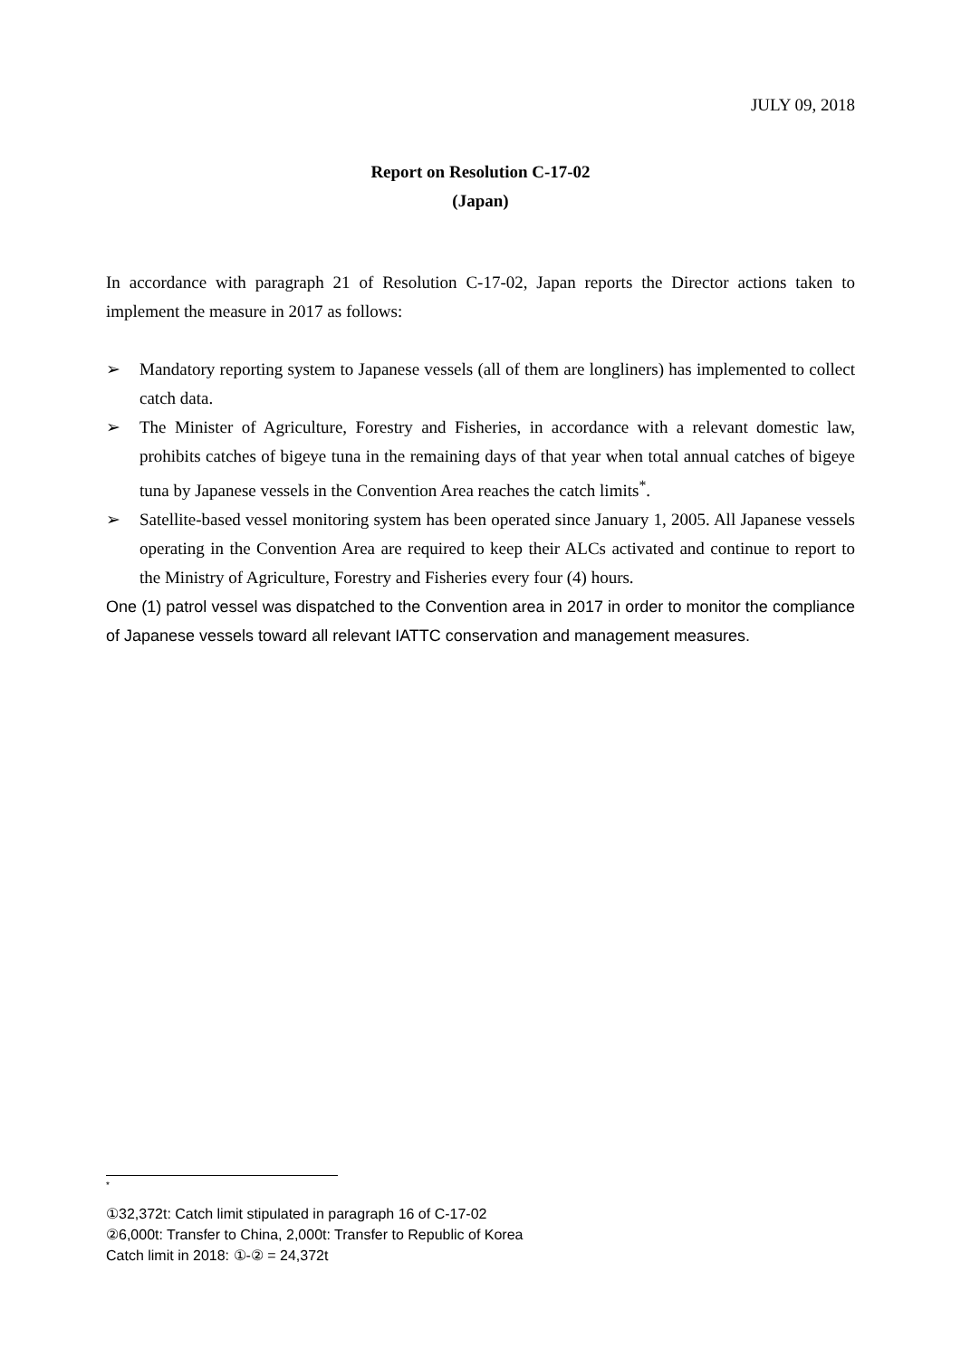JULY 09, 2018
Report on Resolution C-17-02
(Japan)
In accordance with paragraph 21 of Resolution C-17-02, Japan reports the Director actions taken to implement the measure in 2017 as follows:
➢ Mandatory reporting system to Japanese vessels (all of them are longliners) has implemented to collect catch data.
➢ The Minister of Agriculture, Forestry and Fisheries, in accordance with a relevant domestic law, prohibits catches of bigeye tuna in the remaining days of that year when total annual catches of bigeye tuna by Japanese vessels in the Convention Area reaches the catch limits<sup>*</sup>.
➢ Satellite-based vessel monitoring system has been operated since January 1, 2005. All Japanese vessels operating in the Convention Area are required to keep their ALCs activated and continue to report to the Ministry of Agriculture, Forestry and Fisheries every four (4) hours.
One (1) patrol vessel was dispatched to the Convention area in 2017 in order to monitor the compliance of Japanese vessels toward all relevant IATTC conservation and management measures.
*
①32,372t: Catch limit stipulated in paragraph 16 of C-17-02
②6,000t: Transfer to China, 2,000t: Transfer to Republic of Korea
Catch limit in 2018: ①-② = 24,372t